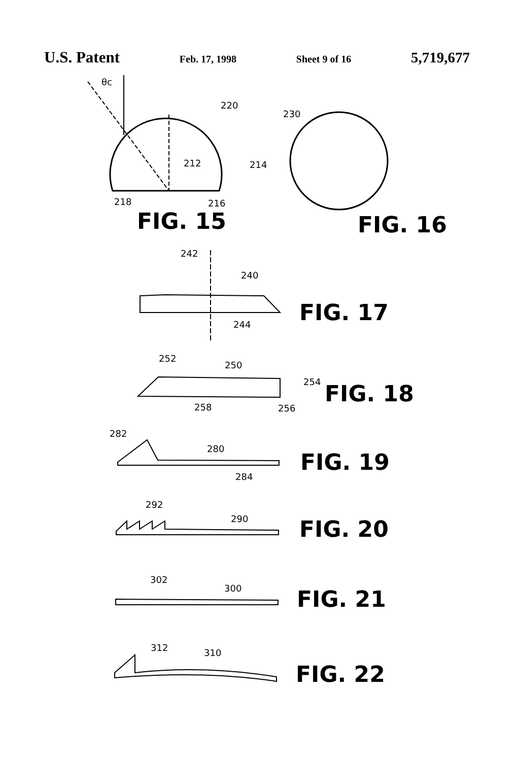U.S. Patent Feb. 17, 1998 Sheet 9 of 16 5,719,677
θc
220
212
214
218
216
230
242
240
244
252
250
254
258
256
282
280
284
292
290
302
300
312
310
FIG. 15
FIG. 16
FIG. 17
FIG. 18
FIG. 19
FIG. 20
FIG. 21
FIG. 22